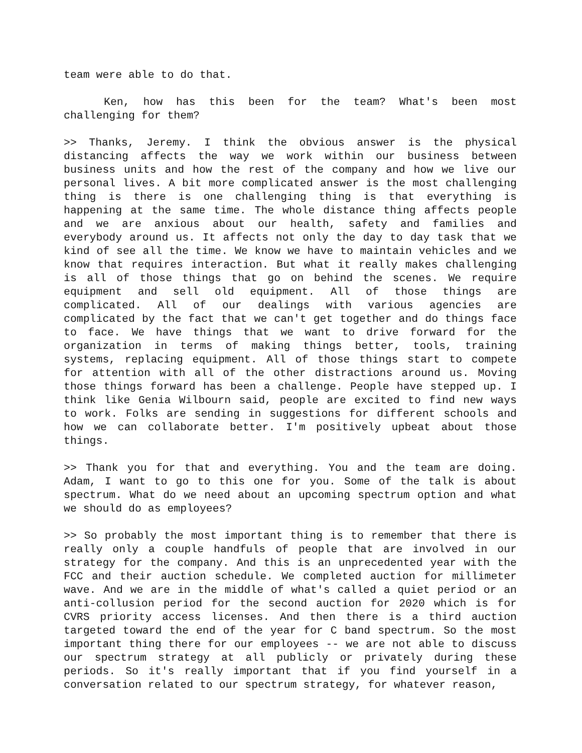team were able to do that.
Ken, how has this been for the team? What's been most challenging for them?
>> Thanks, Jeremy. I think the obvious answer is the physical distancing affects the way we work within our business between business units and how the rest of the company and how we live our personal lives. A bit more complicated answer is the most challenging thing is there is one challenging thing is that everything is happening at the same time. The whole distance thing affects people and we are anxious about our health, safety and families and everybody around us. It affects not only the day to day task that we kind of see all the time. We know we have to maintain vehicles and we know that requires interaction. But what it really makes challenging is all of those things that go on behind the scenes. We require equipment and sell old equipment. All of those things are complicated. All of our dealings with various agencies are complicated by the fact that we can't get together and do things face to face. We have things that we want to drive forward for the organization in terms of making things better, tools, training systems, replacing equipment. All of those things start to compete for attention with all of the other distractions around us. Moving those things forward has been a challenge. People have stepped up. I think like Genia Wilbourn said, people are excited to find new ways to work. Folks are sending in suggestions for different schools and how we can collaborate better. I'm positively upbeat about those things.
>> Thank you for that and everything. You and the team are doing. Adam, I want to go to this one for you. Some of the talk is about spectrum. What do we need about an upcoming spectrum option and what we should do as employees?
>> So probably the most important thing is to remember that there is really only a couple handfuls of people that are involved in our strategy for the company. And this is an unprecedented year with the FCC and their auction schedule. We completed auction for millimeter wave. And we are in the middle of what's called a quiet period or an anti-collusion period for the second auction for 2020 which is for CVRS priority access licenses. And then there is a third auction targeted toward the end of the year for C band spectrum. So the most important thing there for our employees -- we are not able to discuss our spectrum strategy at all publicly or privately during these periods. So it's really important that if you find yourself in a conversation related to our spectrum strategy, for whatever reason,